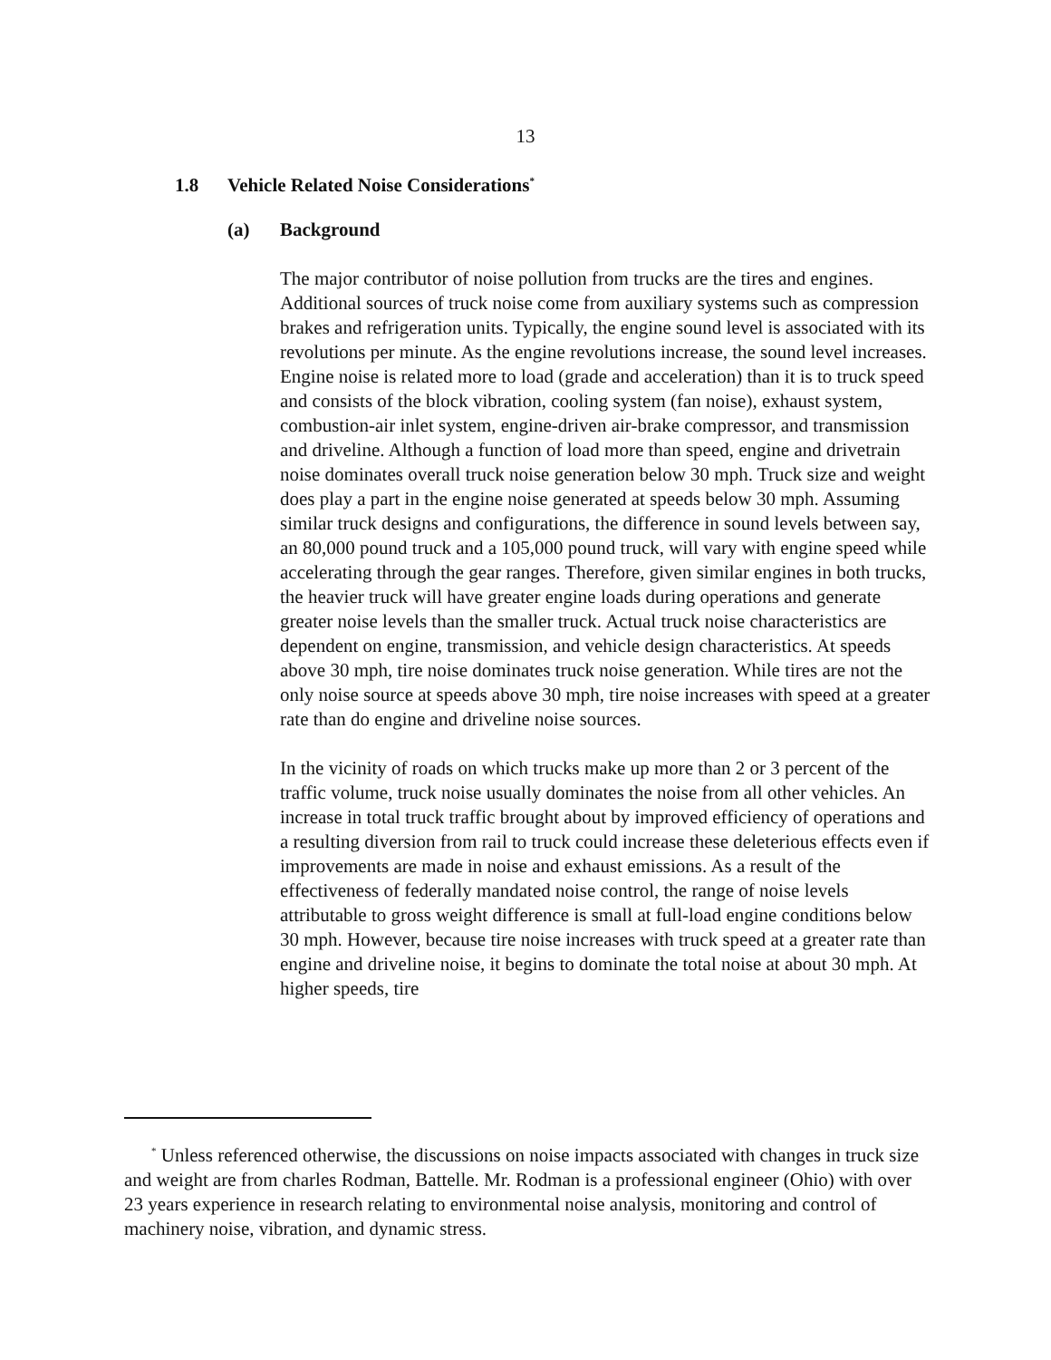13
1.8 Vehicle Related Noise Considerations<sup>*</sup>
(a) Background
The major contributor of noise pollution from trucks are the tires and engines. Additional sources of truck noise come from auxiliary systems such as compression brakes and refrigeration units. Typically, the engine sound level is associated with its revolutions per minute. As the engine revolutions increase, the sound level increases. Engine noise is related more to load (grade and acceleration) than it is to truck speed and consists of the block vibration, cooling system (fan noise), exhaust system, combustion-air inlet system, engine-driven air-brake compressor, and transmission and driveline. Although a function of load more than speed, engine and drivetrain noise dominates overall truck noise generation below 30 mph. Truck size and weight does play a part in the engine noise generated at speeds below 30 mph. Assuming similar truck designs and configurations, the difference in sound levels between say, an 80,000 pound truck and a 105,000 pound truck, will vary with engine speed while accelerating through the gear ranges. Therefore, given similar engines in both trucks, the heavier truck will have greater engine loads during operations and generate greater noise levels than the smaller truck. Actual truck noise characteristics are dependent on engine, transmission, and vehicle design characteristics. At speeds above 30 mph, tire noise dominates truck noise generation. While tires are not the only noise source at speeds above 30 mph, tire noise increases with speed at a greater rate than do engine and driveline noise sources.
In the vicinity of roads on which trucks make up more than 2 or 3 percent of the traffic volume, truck noise usually dominates the noise from all other vehicles. An increase in total truck traffic brought about by improved efficiency of operations and a resulting diversion from rail to truck could increase these deleterious effects even if improvements are made in noise and exhaust emissions. As a result of the effectiveness of federally mandated noise control, the range of noise levels attributable to gross weight difference is small at full-load engine conditions below 30 mph. However, because tire noise increases with truck speed at a greater rate than engine and driveline noise, it begins to dominate the total noise at about 30 mph. At higher speeds, tire
<sup>*</sup> Unless referenced otherwise, the discussions on noise impacts associated with changes in truck size and weight are from charles Rodman, Battelle. Mr. Rodman is a professional engineer (Ohio) with over 23 years experience in research relating to environmental noise analysis, monitoring and control of machinery noise, vibration, and dynamic stress.